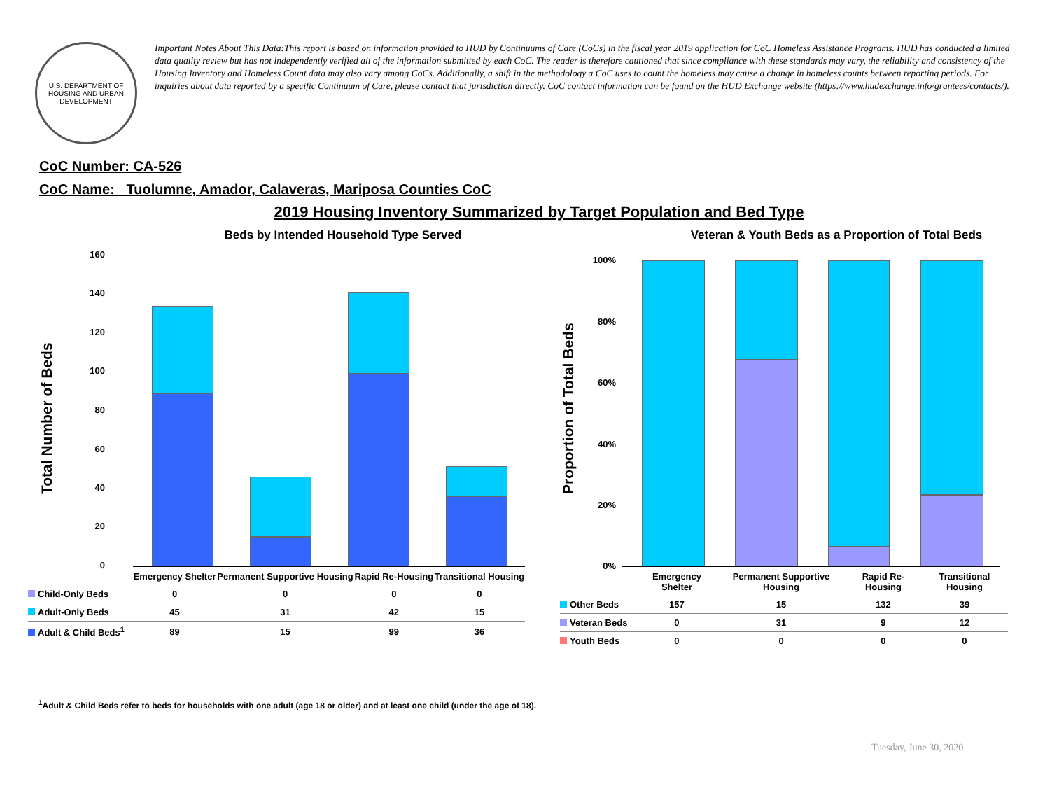U.S. DEPARTMENT OF HOUSING AND URBAN DEVELOPMENT
Important Notes About This Data:This report is based on information provided to HUD by Continuums of Care (CoCs) in the fiscal year 2019 application for CoC Homeless Assistance Programs. HUD has conducted a limited data quality review but has not independently verified all of the information submitted by each CoC. The reader is therefore cautioned that since compliance with these standards may vary, the reliability and consistency of the Housing Inventory and Homeless Count data may also vary among CoCs. Additionally, a shift in the methodology a CoC uses to count the homeless may cause a change in homeless counts between reporting periods. For inquiries about data reported by a specific Continuum of Care, please contact that jurisdiction directly. CoC contact information can be found on the HUD Exchange website (https://www.hudexchange.info/grantees/contacts/).
CoC Number: CA-526
CoC Name: _Tuolumne, Amador, Calaveras, Mariposa Counties CoC
2019 Housing Inventory Summarized by Target Population and Bed Type
Beds by Intended Household Type Served
Total Number of Beds
160
140
120
100
80
60
40
20
0
| | Emergency Shelter | Permanent Supportive Housing | Rapid Re-Housing | Transitional Housing |
| Child-Only Beds | 0 | 0 | 0 | 0 |
| Adult-Only Beds | 45 | 31 | 42 | 15 |
| Adult & Child Beds<sup>1</sup> | 89 | 15 | 99 | 36 |
Veteran & Youth Beds as a Proportion of Total Beds
Proportion of Total Beds
100%
80%
60%
40%
20%
0%
| | Emergency Shelter | Permanent Supportive Housing | Rapid Re-Housing | Transitional Housing |
| Other Beds | 157 | 15 | 132 | 39 |
| Veteran Beds | 0 | 31 | 9 | 12 |
| Youth Beds | 0 | 0 | 0 | 0 |
<sup>1</sup> Adult & Child Beds refer to beds for households with one adult (age 18 or older) and at least one child (under the age of 18).
Tuesday, June 30, 2020